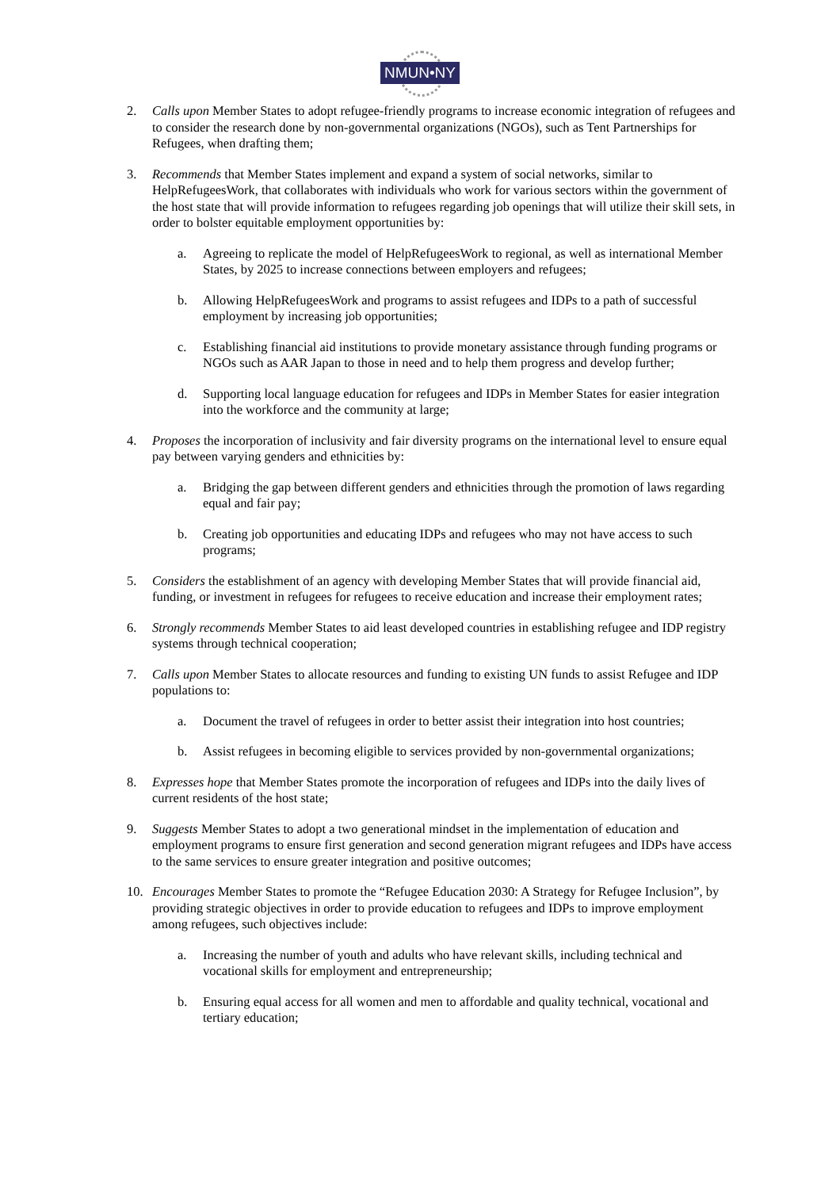NMUN•NY
2. Calls upon Member States to adopt refugee-friendly programs to increase economic integration of refugees and to consider the research done by non-governmental organizations (NGOs), such as Tent Partnerships for Refugees, when drafting them;
3. Recommends that Member States implement and expand a system of social networks, similar to HelpRefugeesWork, that collaborates with individuals who work for various sectors within the government of the host state that will provide information to refugees regarding job openings that will utilize their skill sets, in order to bolster equitable employment opportunities by:
a. Agreeing to replicate the model of HelpRefugeesWork to regional, as well as international Member States, by 2025 to increase connections between employers and refugees;
b. Allowing HelpRefugeesWork and programs to assist refugees and IDPs to a path of successful employment by increasing job opportunities;
c. Establishing financial aid institutions to provide monetary assistance through funding programs or NGOs such as AAR Japan to those in need and to help them progress and develop further;
d. Supporting local language education for refugees and IDPs in Member States for easier integration into the workforce and the community at large;
4. Proposes the incorporation of inclusivity and fair diversity programs on the international level to ensure equal pay between varying genders and ethnicities by:
a. Bridging the gap between different genders and ethnicities through the promotion of laws regarding equal and fair pay;
b. Creating job opportunities and educating IDPs and refugees who may not have access to such programs;
5. Considers the establishment of an agency with developing Member States that will provide financial aid, funding, or investment in refugees for refugees to receive education and increase their employment rates;
6. Strongly recommends Member States to aid least developed countries in establishing refugee and IDP registry systems through technical cooperation;
7. Calls upon Member States to allocate resources and funding to existing UN funds to assist Refugee and IDP populations to:
a. Document the travel of refugees in order to better assist their integration into host countries;
b. Assist refugees in becoming eligible to services provided by non-governmental organizations;
8. Expresses hope that Member States promote the incorporation of refugees and IDPs into the daily lives of current residents of the host state;
9. Suggests Member States to adopt a two generational mindset in the implementation of education and employment programs to ensure first generation and second generation migrant refugees and IDPs have access to the same services to ensure greater integration and positive outcomes;
10. Encourages Member States to promote the “Refugee Education 2030: A Strategy for Refugee Inclusion”, by providing strategic objectives in order to provide education to refugees and IDPs to improve employment among refugees, such objectives include:
a. Increasing the number of youth and adults who have relevant skills, including technical and vocational skills for employment and entrepreneurship;
b. Ensuring equal access for all women and men to affordable and quality technical, vocational and tertiary education;